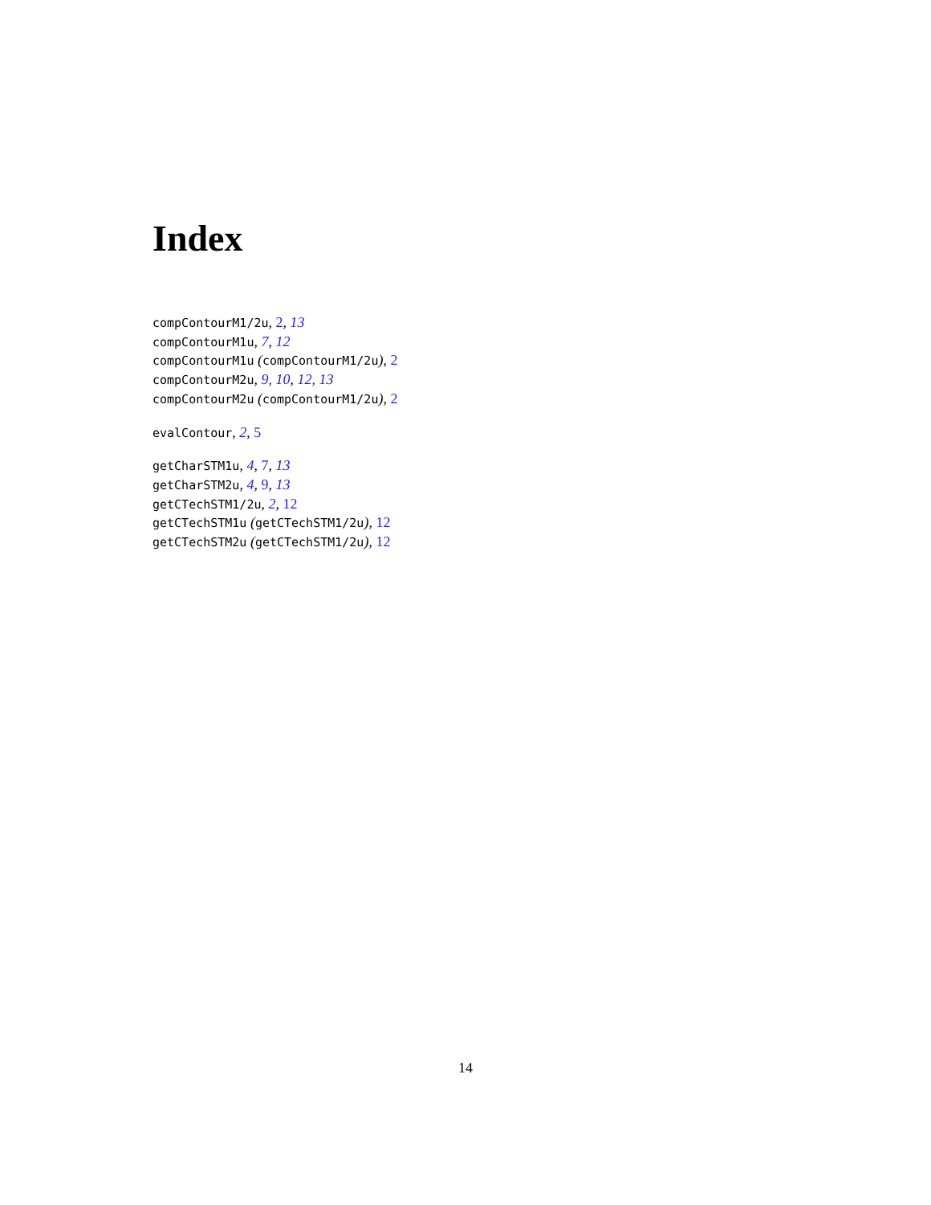Index
compContourM1/2u, 2, 13
compContourM1u, 7, 12
compContourM1u (compContourM1/2u), 2
compContourM2u, 9, 10, 12, 13
compContourM2u (compContourM1/2u), 2
evalContour, 2, 5
getCharSTM1u, 4, 7, 13
getCharSTM2u, 4, 9, 13
getCTechSTM1/2u, 2, 12
getCTechSTM1u (getCTechSTM1/2u), 12
getCTechSTM2u (getCTechSTM1/2u), 12
14